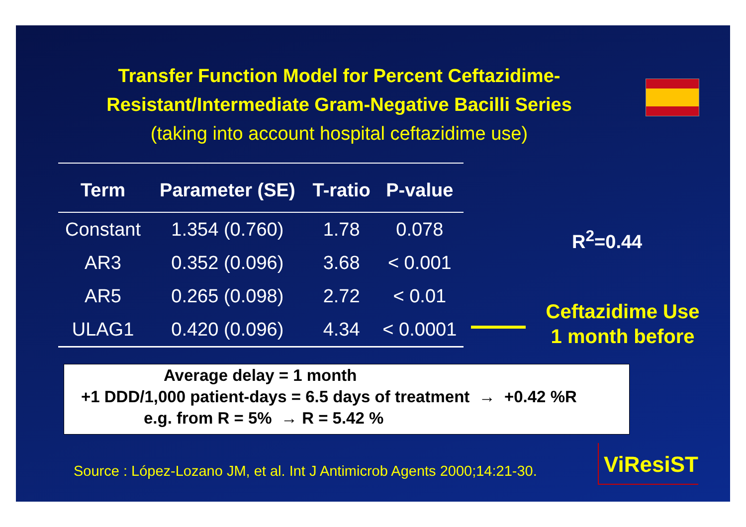Transfer Function Model for Percent Ceftazidime-Resistant/Intermediate Gram-Negative Bacilli Series
(taking into account hospital ceftazidime use)
| Term | Parameter (SE) | T-ratio | P-value |
| --- | --- | --- | --- |
| Constant | 1.354 (0.760) | 1.78 | 0.078 |
| AR3 | 0.352 (0.096) | 3.68 | < 0.001 |
| AR5 | 0.265 (0.098) | 2.72 | < 0.01 |
| ULAG1 | 0.420 (0.096) | 4.34 | < 0.0001 |
R<sup>2</sup>=0.44
Ceftazidime Use
1 month before
Average delay = 1 month
+1 DDD/1,000 patient-days = 6.5 days of treatment → +0.42 %R
e.g. from R = 5% → R = 5.42 %
Source : López-Lozano JM, et al. Int J Antimicrob Agents 2000;14:21-30.
ViResiST